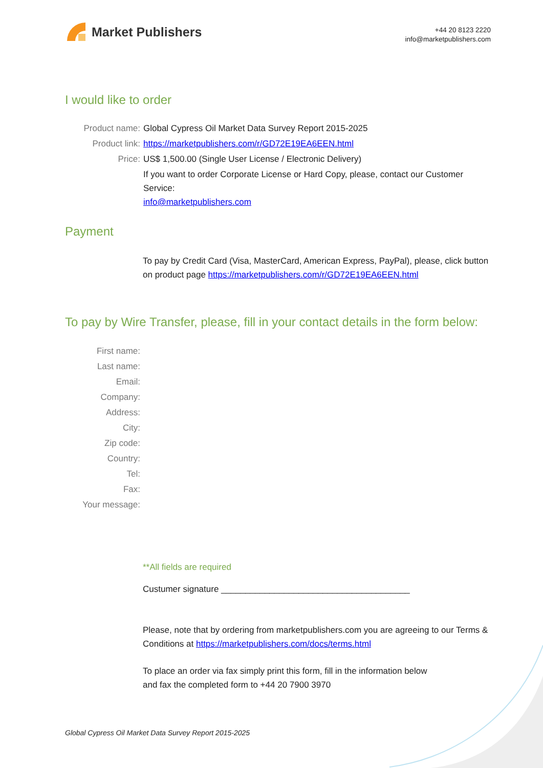Market Publishers
+44 20 8123 2220
info@marketpublishers.com
I would like to order
Product name: Global Cypress Oil Market Data Survey Report 2015-2025
Product link: https://marketpublishers.com/r/GD72E19EA6EEN.html
Price: US$ 1,500.00 (Single User License / Electronic Delivery)
If you want to order Corporate License or Hard Copy, please, contact our Customer Service:
info@marketpublishers.com
Payment
To pay by Credit Card (Visa, MasterCard, American Express, PayPal), please, click button on product page https://marketpublishers.com/r/GD72E19EA6EEN.html
To pay by Wire Transfer, please, fill in your contact details in the form below:
First name:
Last name:
Email:
Company:
Address:
City:
Zip code:
Country:
Tel:
Fax:
Your message:
**All fields are required
Custumer signature _______________________________________
Please, note that by ordering from marketpublishers.com you are agreeing to our Terms & Conditions at https://marketpublishers.com/docs/terms.html
To place an order via fax simply print this form, fill in the information below
and fax the completed form to +44 20 7900 3970
Global Cypress Oil Market Data Survey Report 2015-2025